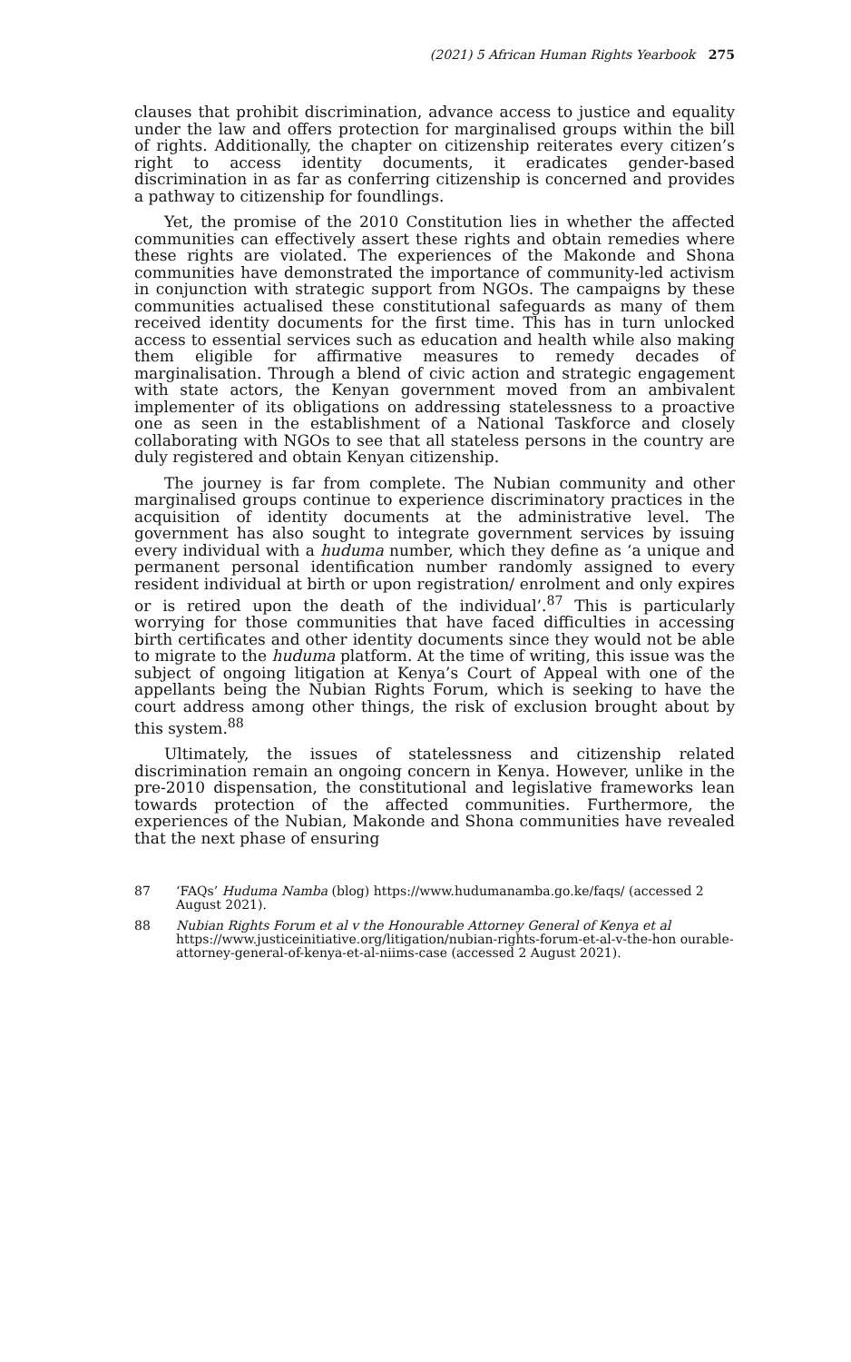(2021) 5 African Human Rights Yearbook 275
clauses that prohibit discrimination, advance access to justice and equality under the law and offers protection for marginalised groups within the bill of rights. Additionally, the chapter on citizenship reiterates every citizen’s right to access identity documents, it eradicates gender-based discrimination in as far as conferring citizenship is concerned and provides a pathway to citizenship for foundlings.
Yet, the promise of the 2010 Constitution lies in whether the affected communities can effectively assert these rights and obtain remedies where these rights are violated. The experiences of the Makonde and Shona communities have demonstrated the importance of community-led activism in conjunction with strategic support from NGOs. The campaigns by these communities actualised these constitutional safeguards as many of them received identity documents for the first time. This has in turn unlocked access to essential services such as education and health while also making them eligible for affirmative measures to remedy decades of marginalisation. Through a blend of civic action and strategic engagement with state actors, the Kenyan government moved from an ambivalent implementer of its obligations on addressing statelessness to a proactive one as seen in the establishment of a National Taskforce and closely collaborating with NGOs to see that all stateless persons in the country are duly registered and obtain Kenyan citizenship.
The journey is far from complete. The Nubian community and other marginalised groups continue to experience discriminatory practices in the acquisition of identity documents at the administrative level. The government has also sought to integrate government services by issuing every individual with a huduma number, which they define as ‘a unique and permanent personal identification number randomly assigned to every resident individual at birth or upon registration/ enrolment and only expires or is retired upon the death of the individual’.<sup>87</sup> This is particularly worrying for those communities that have faced difficulties in accessing birth certificates and other identity documents since they would not be able to migrate to the huduma platform. At the time of writing, this issue was the subject of ongoing litigation at Kenya’s Court of Appeal with one of the appellants being the Nubian Rights Forum, which is seeking to have the court address among other things, the risk of exclusion brought about by this system.<sup>88</sup>
Ultimately, the issues of statelessness and citizenship related discrimination remain an ongoing concern in Kenya. However, unlike in the pre-2010 dispensation, the constitutional and legislative frameworks lean towards protection of the affected communities. Furthermore, the experiences of the Nubian, Makonde and Shona communities have revealed that the next phase of ensuring
87 ‘FAQs’ Huduma Namba (blog) https://www.hudumanamba.go.ke/faqs/ (accessed 2 August 2021).
88 Nubian Rights Forum et al v the Honourable Attorney General of Kenya et al https://www.justiceinitiative.org/litigation/nubian-rights-forum-et-al-v-the-hon ourable-attorney-general-of-kenya-et-al-niims-case (accessed 2 August 2021).